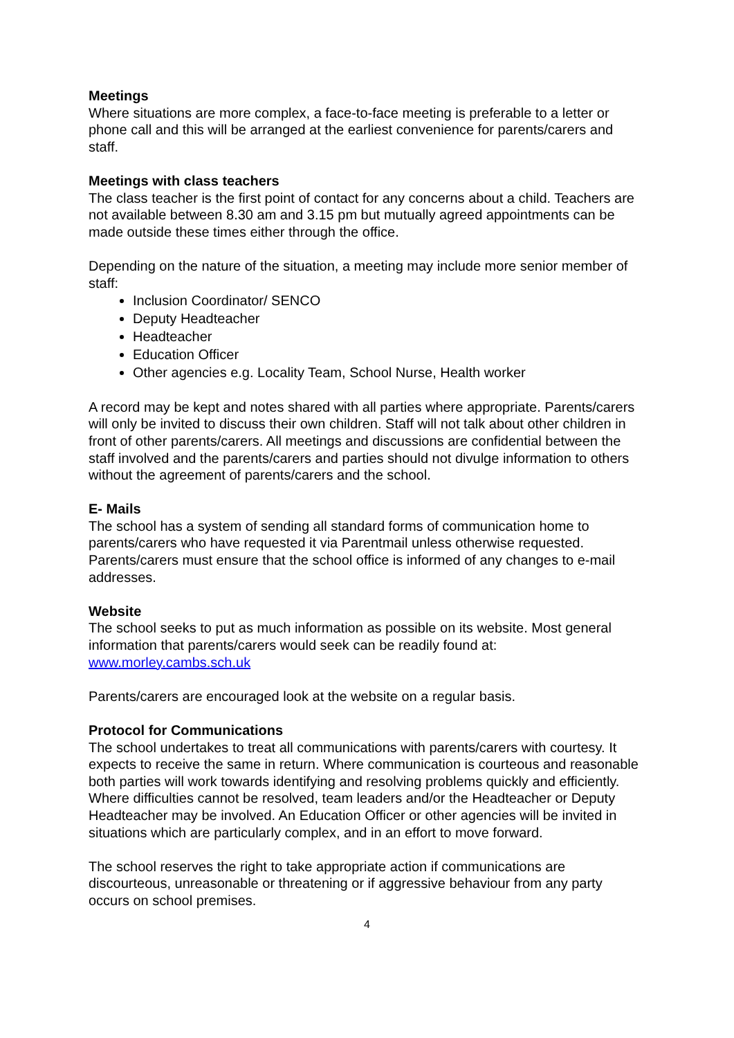Meetings
Where situations are more complex, a face-to-face meeting is preferable to a letter or phone call and this will be arranged at the earliest convenience for parents/carers and staff.
Meetings with class teachers
The class teacher is the first point of contact for any concerns about a child. Teachers are not available between 8.30 am and 3.15 pm but mutually agreed appointments can be made outside these times either through the office.
Depending on the nature of the situation, a meeting may include more senior member of staff:
Inclusion Coordinator/ SENCO
Deputy Headteacher
Headteacher
Education Officer
Other agencies e.g. Locality Team, School Nurse, Health worker
A record may be kept and notes shared with all parties where appropriate. Parents/carers will only be invited to discuss their own children. Staff will not talk about other children in front of other parents/carers. All meetings and discussions are confidential between the staff involved and the parents/carers and parties should not divulge information to others without the agreement of parents/carers and the school.
E- Mails
The school has a system of sending all standard forms of communication home to parents/carers who have requested it via Parentmail unless otherwise requested. Parents/carers must ensure that the school office is informed of any changes to e-mail addresses.
Website
The school seeks to put as much information as possible on its website. Most general information that parents/carers would seek can be readily found at: www.morley.cambs.sch.uk
Parents/carers are encouraged look at the website on a regular basis.
Protocol for Communications
The school undertakes to treat all communications with parents/carers with courtesy. It expects to receive the same in return. Where communication is courteous and reasonable both parties will work towards identifying and resolving problems quickly and efficiently. Where difficulties cannot be resolved, team leaders and/or the Headteacher or Deputy Headteacher may be involved. An Education Officer or other agencies will be invited in situations which are particularly complex, and in an effort to move forward.
The school reserves the right to take appropriate action if communications are discourteous, unreasonable or threatening or if aggressive behaviour from any party occurs on school premises.
4